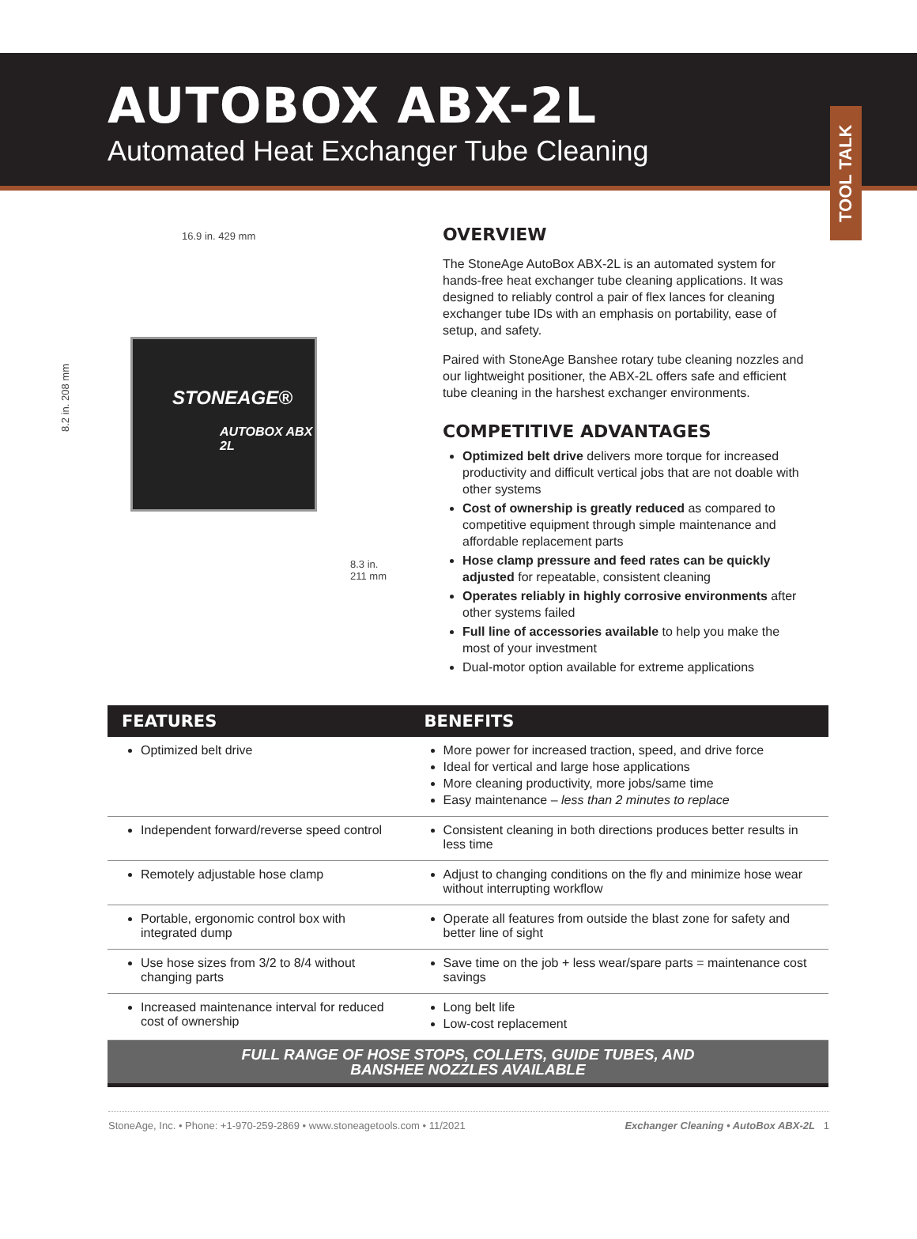AUTOBOX ABX-2L
Automated Heat Exchanger Tube Cleaning
TOOL TALK
16.9 in. 429 mm
8.2 in. 208 mm
STONEAGE®
AUTOBOX ABX 2L
8.3 in.
211 mm
OVERVIEW
The StoneAge AutoBox ABX-2L is an automated system for hands-free heat exchanger tube cleaning applications. It was designed to reliably control a pair of flex lances for cleaning exchanger tube IDs with an emphasis on portability, ease of setup, and safety.
Paired with StoneAge Banshee rotary tube cleaning nozzles and our lightweight positioner, the ABX-2L offers safe and efficient tube cleaning in the harshest exchanger environments.
COMPETITIVE ADVANTAGES
Optimized belt drive delivers more torque for increased productivity and difficult vertical jobs that are not doable with other systems
Cost of ownership is greatly reduced as compared to competitive equipment through simple maintenance and affordable replacement parts
Hose clamp pressure and feed rates can be quickly adjusted for repeatable, consistent cleaning
Operates reliably in highly corrosive environments after other systems failed
Full line of accessories available to help you make the most of your investment
Dual-motor option available for extreme applications
| FEATURES | BENEFITS |
| --- | --- |
| Optimized belt drive | More power for increased traction, speed, and drive force Ideal for vertical and large hose applications More cleaning productivity, more jobs/same time Easy maintenance – less than 2 minutes to replace |
| Independent forward/reverse speed control | Consistent cleaning in both directions produces better results in less time |
| Remotely adjustable hose clamp | Adjust to changing conditions on the fly and minimize hose wear without interrupting workflow |
| Portable, ergonomic control box with integrated dump | Operate all features from outside the blast zone for safety and better line of sight |
| Use hose sizes from 3/2 to 8/4 without changing parts | Save time on the job + less wear/spare parts = maintenance cost savings |
| Increased maintenance interval for reduced cost of ownership | Long belt life Low-cost replacement |
FULL RANGE OF HOSE STOPS, COLLETS, GUIDE TUBES, AND
BANSHEE NOZZLES AVAILABLE
StoneAge, Inc. • Phone: +1-970-259-2869 • www.stoneagetools.com • 11/2021 Exchanger Cleaning • AutoBox ABX-2L 1